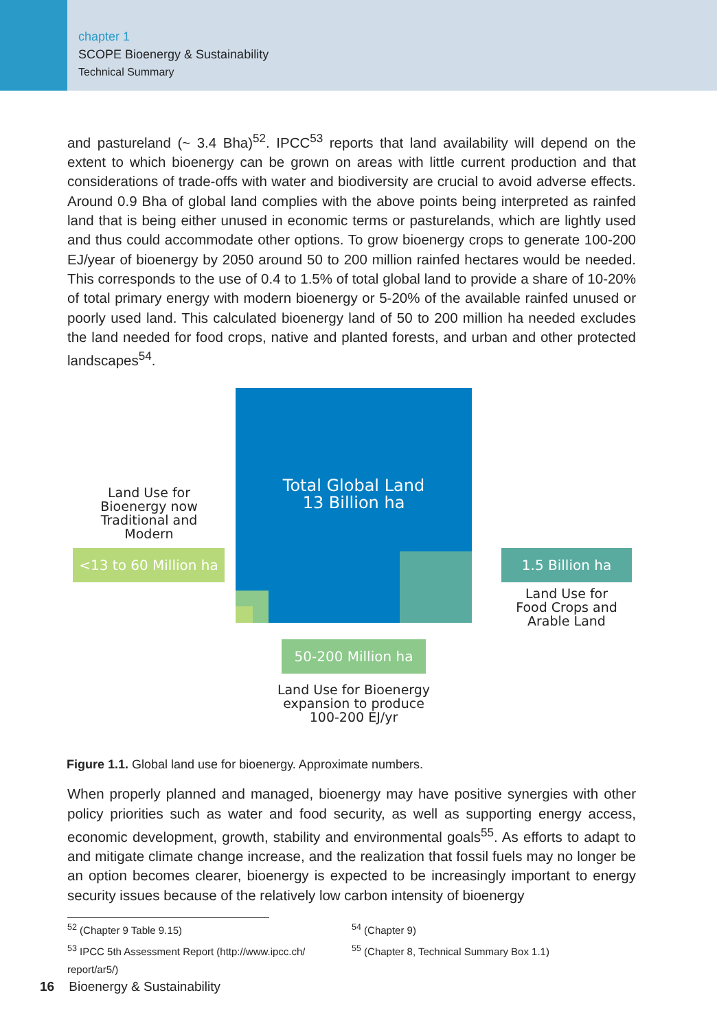chapter 1
SCOPE Bioenergy & Sustainability
Technical Summary
and pastureland (~ 3.4 Bha)<sup>52</sup>. IPCC<sup>53</sup> reports that land availability will depend on the extent to which bioenergy can be grown on areas with little current production and that considerations of trade-offs with water and biodiversity are crucial to avoid adverse effects. Around 0.9 Bha of global land complies with the above points being interpreted as rainfed land that is being either unused in economic terms or pasturelands, which are lightly used and thus could accommodate other options. To grow bioenergy crops to generate 100-200 EJ/year of bioenergy by 2050 around 50 to 200 million rainfed hectares would be needed. This corresponds to the use of 0.4 to 1.5% of total global land to provide a share of 10-20% of total primary energy with modern bioenergy or 5-20% of the available rainfed unused or poorly used land. This calculated bioenergy land of 50 to 200 million ha needed excludes the land needed for food crops, native and planted forests, and urban and other protected landscapes<sup>54</sup>.
Total Global Land
13 Billion ha
Land Use for Bioenergy now Traditional and Modern
<13 to 60 Million ha
1.5 Billion ha
Land Use for Food Crops and Arable Land
50-200 Million ha
Land Use for Bioenergy expansion to produce 100-200 EJ/yr
Figure 1.1. Global land use for bioenergy. Approximate numbers.
When properly planned and managed, bioenergy may have positive synergies with other policy priorities such as water and food security, as well as supporting energy access, economic development, growth, stability and environmental goals<sup>55</sup>. As efforts to adapt to and mitigate climate change increase, and the realization that fossil fuels may no longer be an option becomes clearer, bioenergy is expected to be increasingly important to energy security issues because of the relatively low carbon intensity of bioenergy
<sup>52</sup> (Chapter 9 Table 9.15)
<sup>53</sup> IPCC 5th Assessment Report (http://www.ipcc.ch/ report/ar5/)
<sup>54</sup> (Chapter 9)
<sup>55</sup> (Chapter 8, Technical Summary Box 1.1)
16 Bioenergy & Sustainability